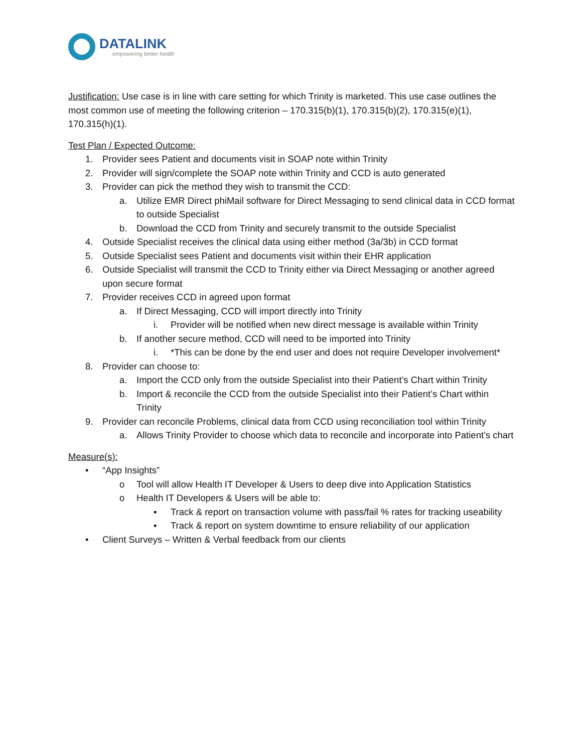DATALINK
empowering better health
Justification: Use case is in line with care setting for which Trinity is marketed. This use case outlines the most common use of meeting the following criterion – 170.315(b)(1), 170.315(b)(2), 170.315(e)(1), 170.315(h)(1).
Test Plan / Expected Outcome:
1. Provider sees Patient and documents visit in SOAP note within Trinity
2. Provider will sign/complete the SOAP note within Trinity and CCD is auto generated
3. Provider can pick the method they wish to transmit the CCD:
a. Utilize EMR Direct phiMail software for Direct Messaging to send clinical data in CCD format to outside Specialist
b. Download the CCD from Trinity and securely transmit to the outside Specialist
4. Outside Specialist receives the clinical data using either method (3a/3b) in CCD format
5. Outside Specialist sees Patient and documents visit within their EHR application
6. Outside Specialist will transmit the CCD to Trinity either via Direct Messaging or another agreed upon secure format
7. Provider receives CCD in agreed upon format
a. If Direct Messaging, CCD will import directly into Trinity
i. Provider will be notified when new direct message is available within Trinity
b. If another secure method, CCD will need to be imported into Trinity
i. *This can be done by the end user and does not require Developer involvement*
8. Provider can choose to:
a. Import the CCD only from the outside Specialist into their Patient’s Chart within Trinity
b. Import & reconcile the CCD from the outside Specialist into their Patient’s Chart within Trinity
9. Provider can reconcile Problems, clinical data from CCD using reconciliation tool within Trinity
a. Allows Trinity Provider to choose which data to reconcile and incorporate into Patient’s chart
Measure(s):
• “App Insights”
o Tool will allow Health IT Developer & Users to deep dive into Application Statistics
o Health IT Developers & Users will be able to:
▪ Track & report on transaction volume with pass/fail % rates for tracking useability
▪ Track & report on system downtime to ensure reliability of our application
• Client Surveys – Written & Verbal feedback from our clients